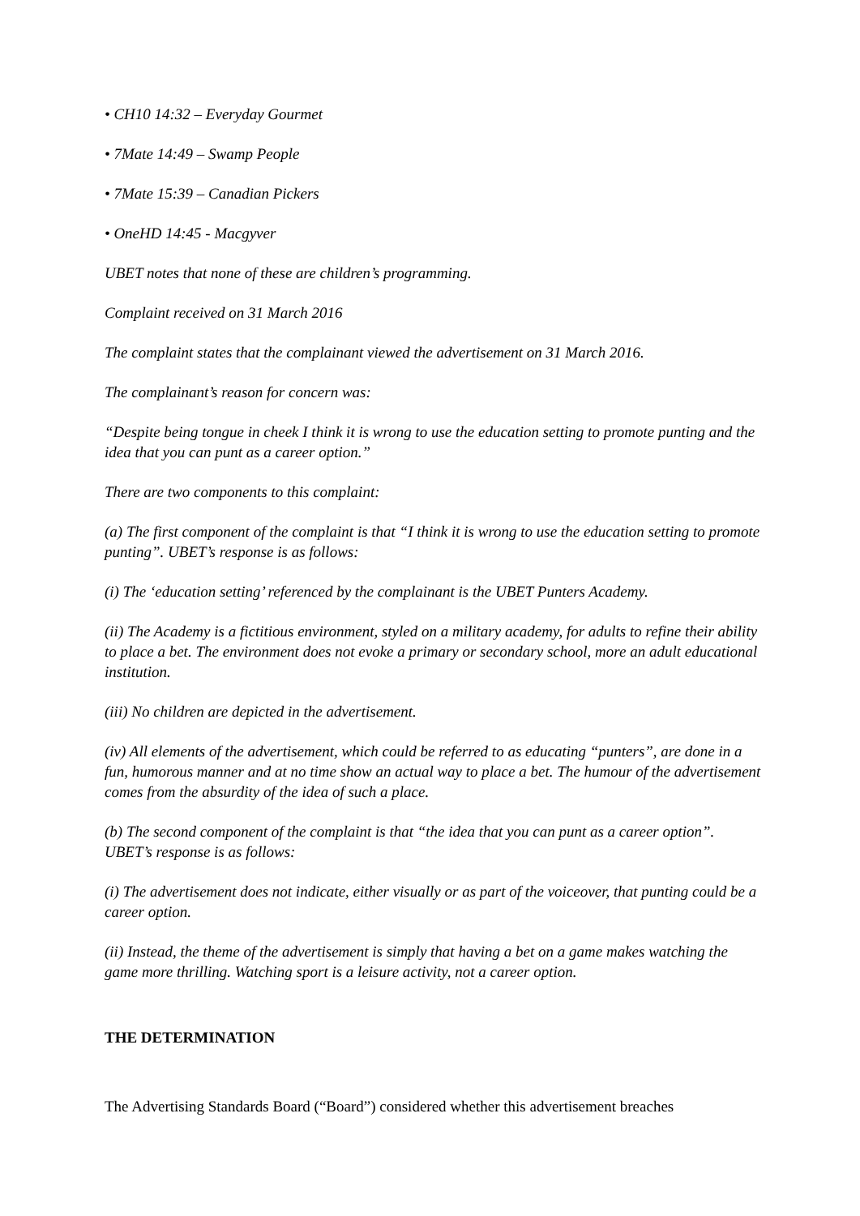• CH10 14:32 – Everyday Gourmet
• 7Mate 14:49 – Swamp People
• 7Mate 15:39 – Canadian Pickers
• OneHD 14:45 - Macgyver
UBET notes that none of these are children’s programming.
Complaint received on 31 March 2016
The complaint states that the complainant viewed the advertisement on 31 March 2016.
The complainant’s reason for concern was:
“Despite being tongue in cheek I think it is wrong to use the education setting to promote punting and the idea that you can punt as a career option.”
There are two components to this complaint:
(a) The first component of the complaint is that “I think it is wrong to use the education setting to promote punting”. UBET’s response is as follows:
(i) The ‘education setting’ referenced by the complainant is the UBET Punters Academy.
(ii) The Academy is a fictitious environment, styled on a military academy, for adults to refine their ability to place a bet. The environment does not evoke a primary or secondary school, more an adult educational institution.
(iii) No children are depicted in the advertisement.
(iv) All elements of the advertisement, which could be referred to as educating “punters”, are done in a fun, humorous manner and at no time show an actual way to place a bet. The humour of the advertisement comes from the absurdity of the idea of such a place.
(b) The second component of the complaint is that “the idea that you can punt as a career option”. UBET’s response is as follows:
(i) The advertisement does not indicate, either visually or as part of the voiceover, that punting could be a career option.
(ii) Instead, the theme of the advertisement is simply that having a bet on a game makes watching the game more thrilling. Watching sport is a leisure activity, not a career option.
THE DETERMINATION
The Advertising Standards Board (“Board”) considered whether this advertisement breaches